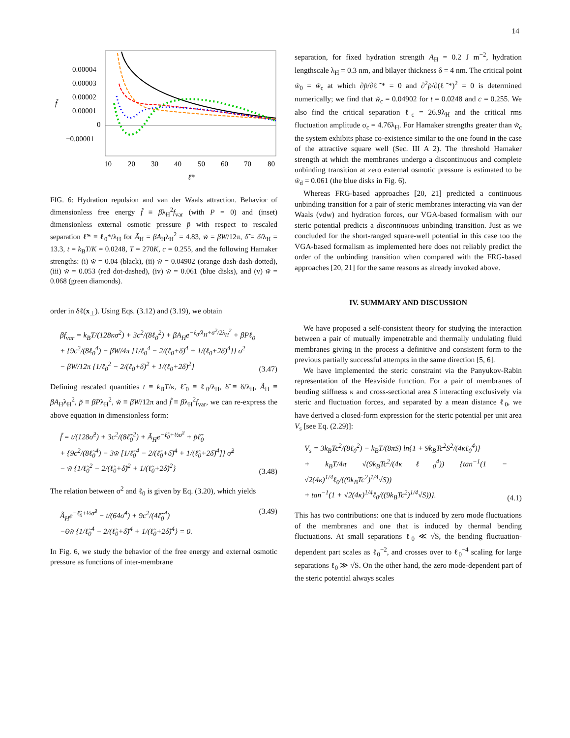14
0.00004
0.00003
0.00002
0.00001
0
−0.00001
f̃
10
20
30
40
50
60
70
80
ℓ̃*
FIG. 6: Hydration repulsion and van der Waals attraction. Behavior of dimensionless free energy f̃ ≡ βλ<sub>H</sub><sup>2</sup>f<sub>var</sub> (with P = 0) and (inset) dimensionless external osmotic pressure p̃ with respect to rescaled separation ℓ̃* ≡ ℓ<sub>0</sub>*/λ<sub>H</sub> for Ã<sub>H</sub> = βA<sub>H</sub>λ<sub>H</sub><sup>2</sup> = 4.83, w̃ = βW/12π, δ̃ = δ/λ<sub>H</sub> = 13.3, t = k<sub>B</sub>T/K = 0.0248, T = 270K, c = 0.255, and the following Hamaker strengths: (i) w̃ = 0.04 (black), (ii) w̃ = 0.04902 (orange dash-dash-dotted), (iii) w̃ = 0.053 (red dot-dashed), (iv) w̃ = 0.061 (blue disks), and (v) w̃ = 0.068 (green diamonds).
order in δℓ(x<sub>⊥</sub>). Using Eqs. (3.12) and (3.19), we obtain
βf<sub>var</sub> = k<sub>B</sub>T/(128κσ<sup>2</sup>) + 3c<sup>2</sup>/(8ℓ<sub>0</sub><sup>2</sup>) + βA<sub>H</sub>e<sup>−ℓ<sub>0</sub>/λ<sub>H</sub>+σ<sup>2</sup>/2λ<sub>H</sub><sup>2</sup></sup> + βPℓ<sub>0</sub>
+ {9c<sup>2</sup>/(8ℓ<sub>0</sub><sup>4</sup>) − βW/4π [1/ℓ<sub>0</sub><sup>4</sup> − 2/(ℓ<sub>0</sub>+δ)<sup>4</sup> + 1/(ℓ<sub>0</sub>+2δ)<sup>4</sup>]} σ<sup>2</sup>
− βW/12π {1/ℓ<sub>0</sub><sup>2</sup> − 2/(ℓ<sub>0</sub>+δ)<sup>2</sup> + 1/(ℓ<sub>0</sub>+2δ)<sup>2</sup>} (3.47)
Defining rescaled quantities t ≡ k<sub>B</sub>T/κ, ℓ̃<sub>0</sub> ≡ ℓ<sub>0</sub>/λ<sub>H</sub>, δ̃ ≡ δ/λ<sub>H</sub>, Ã<sub>H</sub> ≡ βA<sub>H</sub>λ<sub>H</sub><sup>2</sup>, p̃ ≡ βPλ<sub>H</sub><sup>2</sup>, w̃ ≡ βW/12π and f̃ ≡ βλ<sub>H</sub><sup>2</sup>f<sub>var</sub>, we can re-express the above equation in dimensionless form:
f̃ = t/(128σ̃<sup>2</sup>) + 3c<sup>2</sup>/(8ℓ̃<sub>0</sub><sup>2</sup>) + Ã<sub>H</sub>e<sup>−ℓ̃<sub>0</sub>+½σ̃<sup>2</sup></sup> + p̃ℓ̃<sub>0</sub>
+ {9c<sup>2</sup>/(8ℓ̃<sub>0</sub><sup>4</sup>) − 3w̃ [1/ℓ̃<sub>0</sub><sup>4</sup> − 2/(ℓ̃<sub>0</sub>+δ̃)<sup>4</sup> + 1/(ℓ̃<sub>0</sub>+2δ̃)<sup>4</sup>]} σ̃<sup>2</sup>
− w̃ {1/ℓ̃<sub>0</sub><sup>2</sup> − 2/(ℓ̃<sub>0</sub>+δ̃)<sup>2</sup> + 1/(ℓ̃<sub>0</sub>+2δ̃)<sup>2</sup>} (3.48)
The relation between σ<sup>2</sup> and ℓ<sub>0</sub> is given by Eq. (3.20), which yields
Ã<sub>H</sub>e<sup>−ℓ̃<sub>0</sub>+½σ̃<sup>2</sup></sup> − t/(64σ̃<sup>4</sup>) + 9c<sup>2</sup>/(4ℓ̃<sub>0</sub><sup>4</sup>)
−6w̃ {1/ℓ̃<sub>0</sub><sup>4</sup> − 2/(ℓ̃<sub>0</sub>+δ̃)<sup>4</sup> + 1/(ℓ̃<sub>0</sub>+2δ̃)<sup>4</sup>} = 0. (3.49)
In Fig. 6, we study the behavior of the free energy and external osmotic pressure as functions of inter-membrane
separation, for fixed hydration strength A<sub>H</sub> = 0.2 J m<sup>−2</sup>, hydration lengthscale λ<sub>H</sub> = 0.3 nm, and bilayer thickness δ = 4 nm. The critical point w̃<sub>0</sub> = w̃<sub>c</sub> at which ∂p̃/∂ℓ̃* = 0 and ∂<sup>2</sup>p̃/∂(ℓ̃*)<sup>2</sup> = 0 is determined numerically; we find that w̃<sub>c</sub> = 0.04902 for t = 0.0248 and c = 0.255. We also find the critical separation ℓ<sub>c</sub> = 26.9λ<sub>H</sub> and the critical rms fluctuation amplitude σ<sub>c</sub> = 4.76λ<sub>H</sub>. For Hamaker strengths greater than w̃<sub>c</sub> the system exhibits phase co-existence similar to the one found in the case of the attractive square well (Sec. III A 2). The threshold Hamaker strength at which the membranes undergo a discontinuous and complete unbinding transition at zero external osmotic pressure is estimated to be w̃<sub>d</sub> = 0.061 (the blue disks in Fig. 6).
Whereas FRG-based approaches [20, 21] predicted a continuous unbinding transition for a pair of steric membranes interacting via van der Waals (vdw) and hydration forces, our VGA-based formalism with our steric potential predicts a discontinuous unbinding transition. Just as we concluded for the short-ranged square-well potential in this case too the VGA-based formalism as implemented here does not reliably predict the order of the unbinding transition when compared with the FRG-based approaches [20, 21] for the same reasons as already invoked above.
IV. SUMMARY AND DISCUSSION
We have proposed a self-consistent theory for studying the interaction between a pair of mutually impenetrable and thermally undulating fluid membranes giving in the process a definitive and consistent form to the previous partially successful attempts in the same direction [5, 6].
We have implemented the steric constraint via the Panyukov-Rabin representation of the Heaviside function. For a pair of membranes of bending stiffness κ and cross-sectional area S interacting exclusively via steric and fluctuation forces, and separated by a mean distance ℓ<sub>0</sub>, we have derived a closed-form expression for the steric potential per unit area V<sub>s</sub> [see Eq. (2.29)]:
V<sub>s</sub> = 3k<sub>B</sub>Tc<sup>2</sup>/(8ℓ<sub>0</sub><sup>2</sup>) − k<sub>B</sub>T/(8πS) ln{1 + 9k<sub>B</sub>Tc<sup>2</sup>S<sup>2</sup>/(4κℓ<sub>0</sub><sup>4</sup>)}
+ k<sub>B</sub>T/4π √(9k<sub>B</sub>Tc<sup>2</sup>/(4κℓ<sub>0</sub><sup>4</sup>)) {tan<sup>−1</sup>(1 − √2(4κ)<sup>1/4</sup>ℓ<sub>0</sub>/((9k<sub>B</sub>Tc<sup>2</sup>)<sup>1/4</sup>√S))
+ tan<sup>−1</sup>(1 + √2(4κ)<sup>1/4</sup>ℓ<sub>0</sub>/((9k<sub>B</sub>Tc<sup>2</sup>)<sup>1/4</sup>√S))}. (4.1)
This has two contributions: one that is induced by zero mode fluctuations of the membranes and one that is induced by thermal bending fluctuations. At small separations ℓ<sub>0</sub> ≪ √S, the bending fluctuation-dependent part scales as ℓ<sub>0</sub><sup>−2</sup>, and crosses over to ℓ<sub>0</sub><sup>−4</sup> scaling for large separations ℓ<sub>0</sub> ≫ √S. On the other hand, the zero mode-dependent part of the steric potential always scales